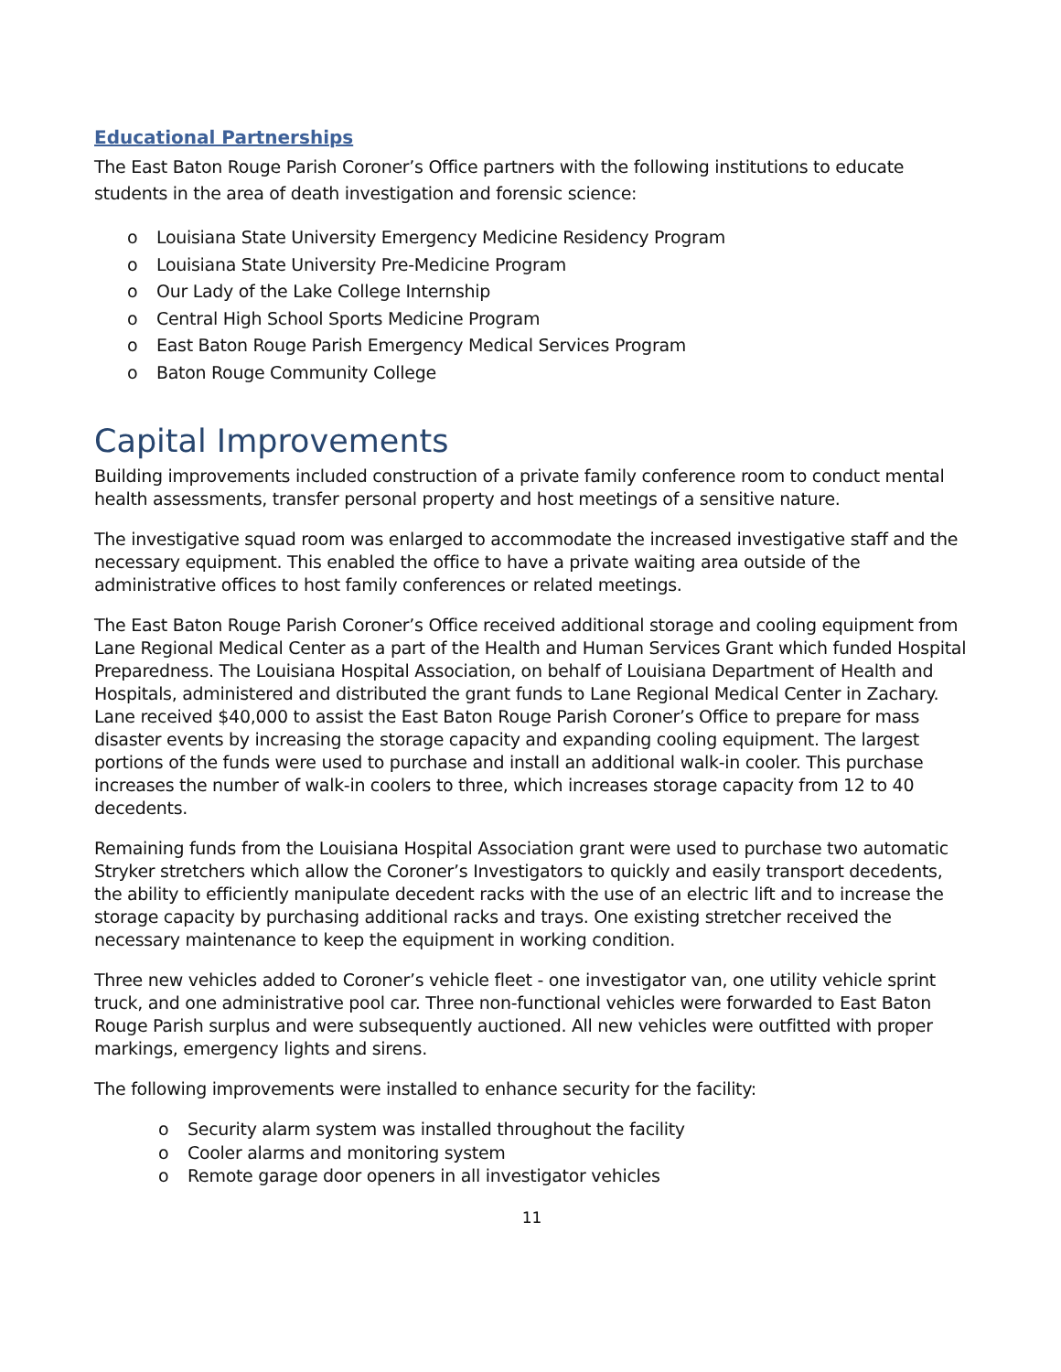Educational Partnerships
The East Baton Rouge Parish Coroner’s Office partners with the following institutions to educate students in the area of death investigation and forensic science:
o Louisiana State University Emergency Medicine Residency Program
o Louisiana State University Pre-Medicine Program
o Our Lady of the Lake College Internship
o Central High School Sports Medicine Program
o East Baton Rouge Parish Emergency Medical Services Program
o Baton Rouge Community College
Capital Improvements
Building improvements included construction of a private family conference room to conduct mental health assessments, transfer personal property and host meetings of a sensitive nature.
The investigative squad room was enlarged to accommodate the increased investigative staff and the necessary equipment. This enabled the office to have a private waiting area outside of the administrative offices to host family conferences or related meetings.
The East Baton Rouge Parish Coroner’s Office received additional storage and cooling equipment from Lane Regional Medical Center as a part of the Health and Human Services Grant which funded Hospital Preparedness. The Louisiana Hospital Association, on behalf of Louisiana Department of Health and Hospitals, administered and distributed the grant funds to Lane Regional Medical Center in Zachary. Lane received $40,000 to assist the East Baton Rouge Parish Coroner’s Office to prepare for mass disaster events by increasing the storage capacity and expanding cooling equipment. The largest portions of the funds were used to purchase and install an additional walk-in cooler. This purchase increases the number of walk-in coolers to three, which increases storage capacity from 12 to 40 decedents.
Remaining funds from the Louisiana Hospital Association grant were used to purchase two automatic Stryker stretchers which allow the Coroner’s Investigators to quickly and easily transport decedents, the ability to efficiently manipulate decedent racks with the use of an electric lift and to increase the storage capacity by purchasing additional racks and trays. One existing stretcher received the necessary maintenance to keep the equipment in working condition.
Three new vehicles added to Coroner’s vehicle fleet - one investigator van, one utility vehicle sprint truck, and one administrative pool car. Three non-functional vehicles were forwarded to East Baton Rouge Parish surplus and were subsequently auctioned. All new vehicles were outfitted with proper markings, emergency lights and sirens.
The following improvements were installed to enhance security for the facility:
o Security alarm system was installed throughout the facility
o Cooler alarms and monitoring system
o Remote garage door openers in all investigator vehicles
11